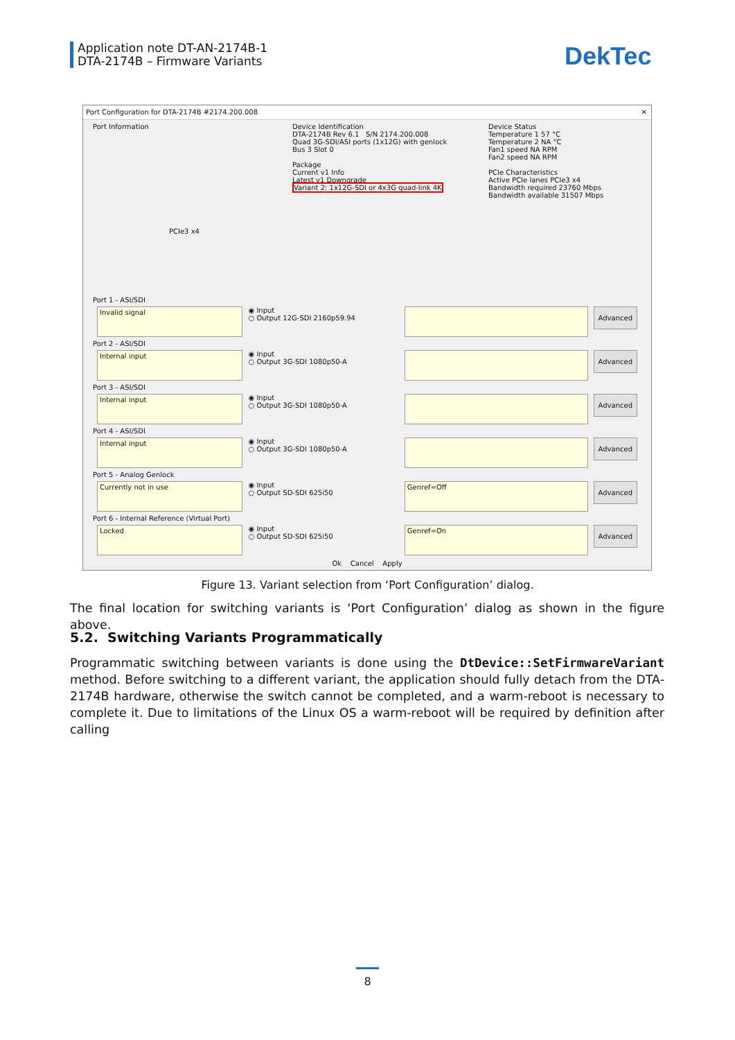Application note DT-AN-2174B-1
DTA-2174B – Firmware Variants
DekTec
Port Configuration for DTA-2174B #2174.200.008 ✕
Port Information
PCIe3 x4
Device Identification
DTA-2174B Rev 6.1 S/N 2174.200.008
Quad 3G-SDI/ASI ports (1x12G) with genlock
Bus 3 Slot 0
Package
Current v1 Info
Latest v1 Downgrade
Variant 2: 1x12G-SDI or 4x3G quad-link 4K
Device Status
Temperature 1 57 °C
Temperature 2 NA °C
Fan1 speed NA RPM
Fan2 speed NA RPM
PCIe Characteristics
Active PCIe lanes PCIe3 x4
Bandwidth required 23760 Mbps
Bandwidth available 31507 Mbps
Port 1 - ASI/SDI
Invalid signal
◉ Input
○ Output 12G-SDI 2160p59.94
Advanced
Port 2 - ASI/SDI
Internal input
◉ Input
○ Output 3G-SDI 1080p50-A
Advanced
Port 3 - ASI/SDI
Internal input
◉ Input
○ Output 3G-SDI 1080p50-A
Advanced
Port 4 - ASI/SDI
Internal input
◉ Input
○ Output 3G-SDI 1080p50-A
Advanced
Port 5 - Analog Genlock
Currently not in use
◉ Input
○ Output SD-SDI 625i50
Genref=Off
Advanced
Port 6 - Internal Reference (Virtual Port)
Locked
◉ Input
○ Output SD-SDI 625i50
Genref=On
Advanced
Ok Cancel Apply
Figure 13. Variant selection from ‘Port Configuration’ dialog.
The final location for switching variants is ‘Port Configuration’ dialog as shown in the figure above.
5.2. Switching Variants Programmatically
Programmatic switching between variants is done using the DtDevice::SetFirmwareVariant method. Before switching to a different variant, the application should fully detach from the DTA-2174B hardware, otherwise the switch cannot be completed, and a warm-reboot is necessary to complete it. Due to limitations of the Linux OS a warm-reboot will be required by definition after calling
8